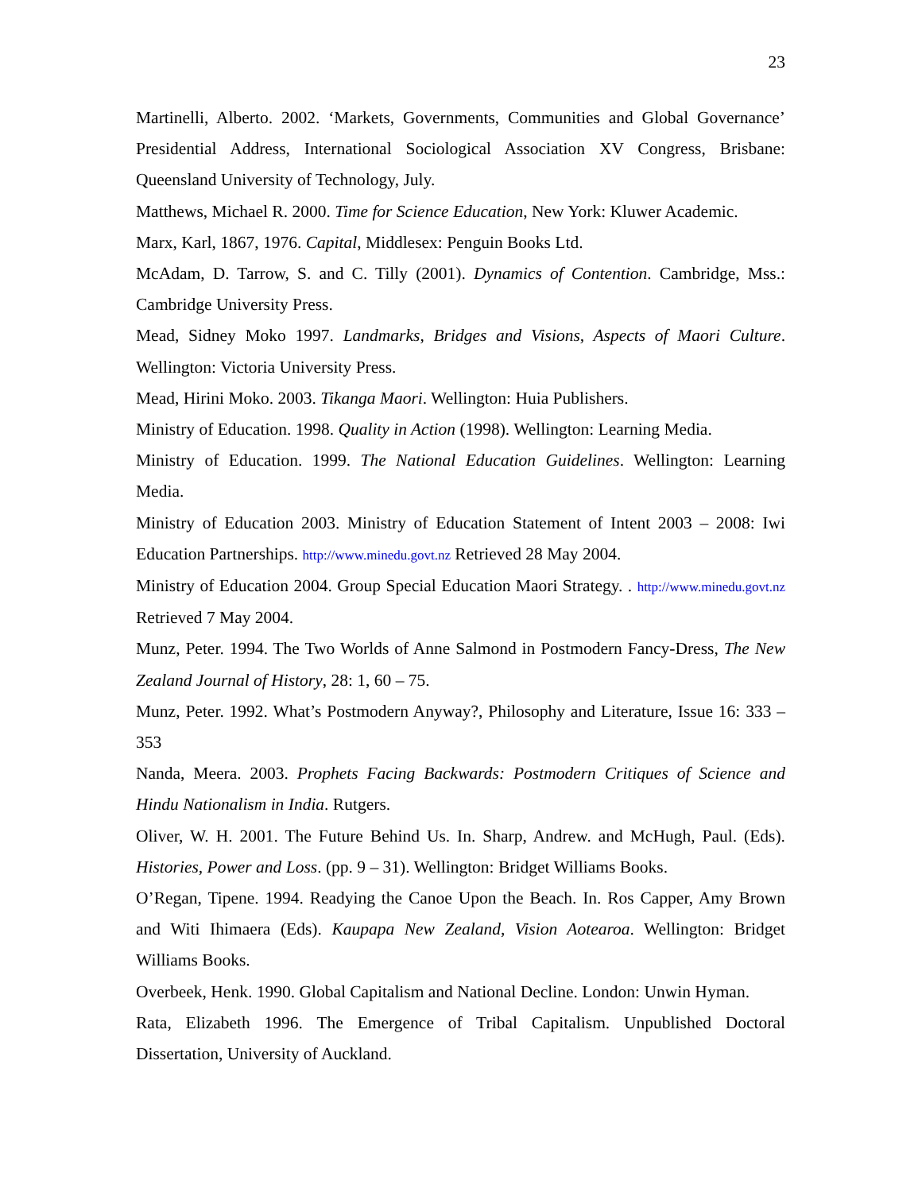23
Martinelli, Alberto. 2002. ‘Markets, Governments, Communities and Global Governance’ Presidential Address, International Sociological Association XV Congress, Brisbane: Queensland University of Technology, July.
Matthews, Michael R. 2000. Time for Science Education, New York: Kluwer Academic.
Marx, Karl, 1867, 1976. Capital, Middlesex: Penguin Books Ltd.
McAdam, D. Tarrow, S. and C. Tilly (2001). Dynamics of Contention. Cambridge, Mss.: Cambridge University Press.
Mead, Sidney Moko 1997. Landmarks, Bridges and Visions, Aspects of Maori Culture. Wellington: Victoria University Press.
Mead, Hirini Moko. 2003. Tikanga Maori. Wellington: Huia Publishers.
Ministry of Education. 1998. Quality in Action (1998). Wellington: Learning Media.
Ministry of Education. 1999. The National Education Guidelines. Wellington: Learning Media.
Ministry of Education 2003. Ministry of Education Statement of Intent 2003 – 2008: Iwi Education Partnerships. http://www.minedu.govt.nz Retrieved 28 May 2004.
Ministry of Education 2004. Group Special Education Maori Strategy. . http://www.minedu.govt.nz Retrieved 7 May 2004.
Munz, Peter. 1994. The Two Worlds of Anne Salmond in Postmodern Fancy-Dress, The New Zealand Journal of History, 28: 1, 60 – 75.
Munz, Peter. 1992. What’s Postmodern Anyway?, Philosophy and Literature, Issue 16: 333 – 353
Nanda, Meera. 2003. Prophets Facing Backwards: Postmodern Critiques of Science and Hindu Nationalism in India. Rutgers.
Oliver, W. H. 2001. The Future Behind Us. In. Sharp, Andrew. and McHugh, Paul. (Eds). Histories, Power and Loss. (pp. 9 – 31). Wellington: Bridget Williams Books.
O’Regan, Tipene. 1994. Readying the Canoe Upon the Beach. In. Ros Capper, Amy Brown and Witi Ihimaera (Eds). Kaupapa New Zealand, Vision Aotearoa. Wellington: Bridget Williams Books.
Overbeek, Henk. 1990. Global Capitalism and National Decline. London: Unwin Hyman.
Rata, Elizabeth 1996. The Emergence of Tribal Capitalism. Unpublished Doctoral Dissertation, University of Auckland.